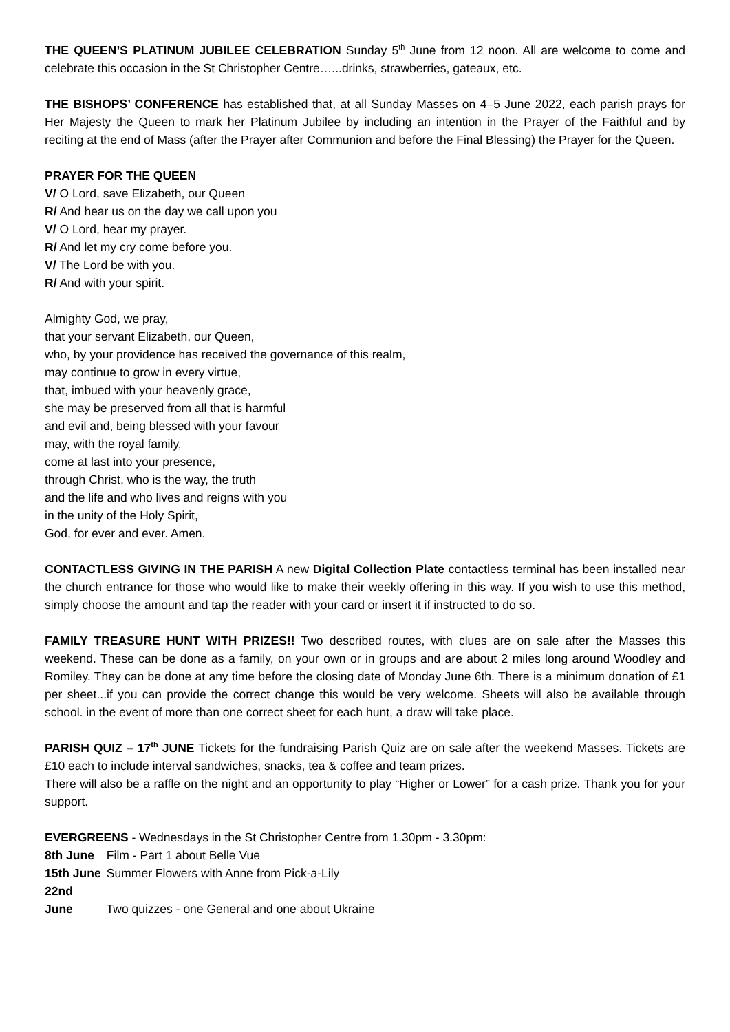THE QUEEN’S PLATINUM JUBILEE CELEBRATION Sunday 5<sup>th</sup> June from 12 noon. All are welcome to come and celebrate this occasion in the St Christopher Centre…...drinks, strawberries, gateaux, etc.
THE BISHOPS’ CONFERENCE has established that, at all Sunday Masses on 4–5 June 2022, each parish prays for Her Majesty the Queen to mark her Platinum Jubilee by including an intention in the Prayer of the Faithful and by reciting at the end of Mass (after the Prayer after Communion and before the Final Blessing) the Prayer for the Queen.
PRAYER FOR THE QUEEN
V/ O Lord, save Elizabeth, our Queen
R/ And hear us on the day we call upon you
V/ O Lord, hear my prayer.
R/ And let my cry come before you.
V/ The Lord be with you.
R/ And with your spirit.
Almighty God, we pray,
that your servant Elizabeth, our Queen,
who, by your providence has received the governance of this realm,
may continue to grow in every virtue,
that, imbued with your heavenly grace,
she may be preserved from all that is harmful
and evil and, being blessed with your favour
may, with the royal family,
come at last into your presence,
through Christ, who is the way, the truth
and the life and who lives and reigns with you
in the unity of the Holy Spirit,
God, for ever and ever. Amen.
CONTACTLESS GIVING IN THE PARISH A new Digital Collection Plate contactless terminal has been installed near the church entrance for those who would like to make their weekly offering in this way. If you wish to use this method, simply choose the amount and tap the reader with your card or insert it if instructed to do so.
FAMILY TREASURE HUNT WITH PRIZES!! Two described routes, with clues are on sale after the Masses this weekend. These can be done as a family, on your own or in groups and are about 2 miles long around Woodley and Romiley. They can be done at any time before the closing date of Monday June 6th. There is a minimum donation of £1 per sheet...if you can provide the correct change this would be very welcome. Sheets will also be available through school. in the event of more than one correct sheet for each hunt, a draw will take place.
PARISH QUIZ – 17<sup>th</sup> JUNE Tickets for the fundraising Parish Quiz are on sale after the weekend Masses. Tickets are £10 each to include interval sandwiches, snacks, tea & coffee and team prizes.
There will also be a raffle on the night and an opportunity to play “Higher or Lower” for a cash prize. Thank you for your support.
EVERGREENS - Wednesdays in the St Christopher Centre from 1.30pm - 3.30pm:
8th June Film - Part 1 about Belle Vue
15th June Summer Flowers with Anne from Pick-a-Lily
22nd June Two quizzes - one General and one about Ukraine